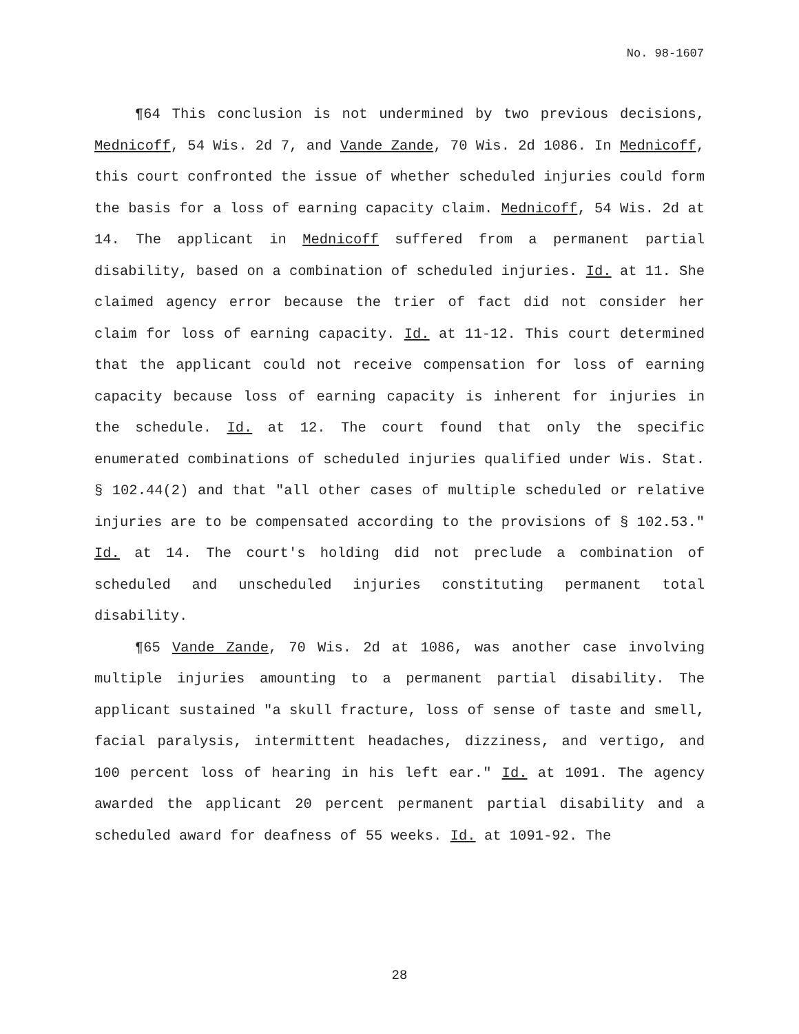No. 98-1607
¶64 This conclusion is not undermined by two previous decisions, Mednicoff, 54 Wis. 2d 7, and Vande Zande, 70 Wis. 2d 1086. In Mednicoff, this court confronted the issue of whether scheduled injuries could form the basis for a loss of earning capacity claim. Mednicoff, 54 Wis. 2d at 14. The applicant in Mednicoff suffered from a permanent partial disability, based on a combination of scheduled injuries. Id. at 11. She claimed agency error because the trier of fact did not consider her claim for loss of earning capacity. Id. at 11-12. This court determined that the applicant could not receive compensation for loss of earning capacity because loss of earning capacity is inherent for injuries in the schedule. Id. at 12. The court found that only the specific enumerated combinations of scheduled injuries qualified under Wis. Stat. § 102.44(2) and that "all other cases of multiple scheduled or relative injuries are to be compensated according to the provisions of § 102.53." Id. at 14. The court's holding did not preclude a combination of scheduled and unscheduled injuries constituting permanent total disability.
¶65 Vande Zande, 70 Wis. 2d at 1086, was another case involving multiple injuries amounting to a permanent partial disability. The applicant sustained "a skull fracture, loss of sense of taste and smell, facial paralysis, intermittent headaches, dizziness, and vertigo, and 100 percent loss of hearing in his left ear." Id. at 1091. The agency awarded the applicant 20 percent permanent partial disability and a scheduled award for deafness of 55 weeks. Id. at 1091-92. The
28